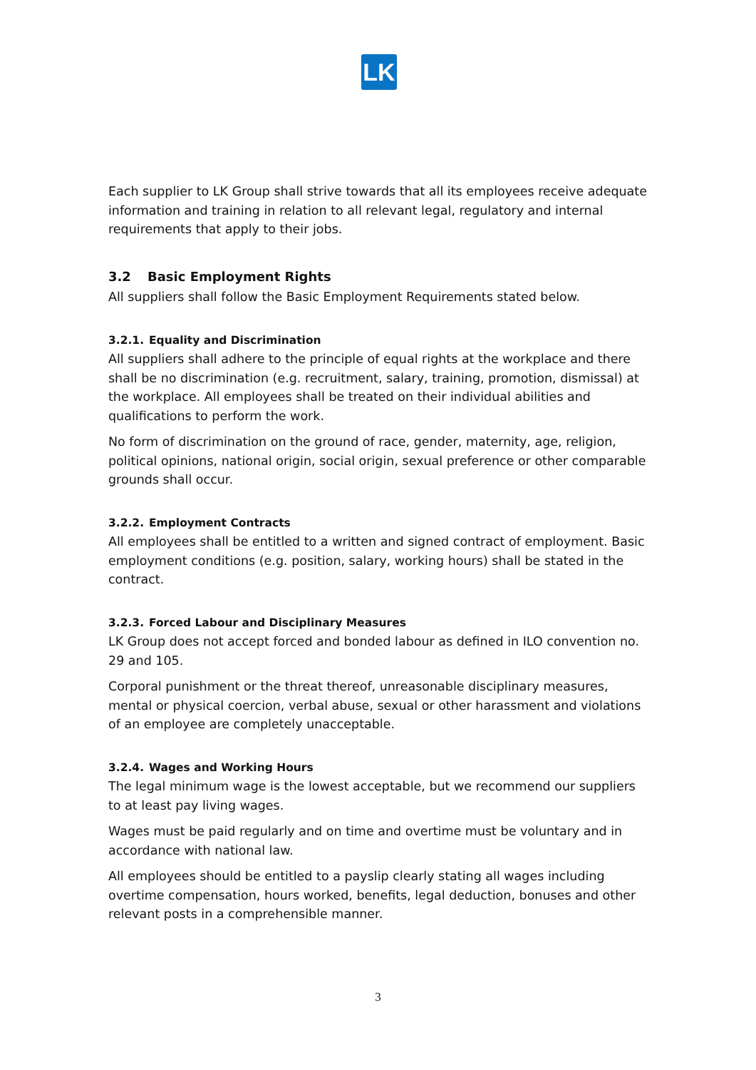LK
Each supplier to LK Group shall strive towards that all its employees receive adequate information and training in relation to all relevant legal, regulatory and internal requirements that apply to their jobs.
3.2 Basic Employment Rights
All suppliers shall follow the Basic Employment Requirements stated below.
3.2.1. Equality and Discrimination
All suppliers shall adhere to the principle of equal rights at the workplace and there shall be no discrimination (e.g. recruitment, salary, training, promotion, dismissal) at the workplace. All employees shall be treated on their individual abilities and qualifications to perform the work.
No form of discrimination on the ground of race, gender, maternity, age, religion, political opinions, national origin, social origin, sexual preference or other comparable grounds shall occur.
3.2.2. Employment Contracts
All employees shall be entitled to a written and signed contract of employment. Basic employment conditions (e.g. position, salary, working hours) shall be stated in the contract.
3.2.3. Forced Labour and Disciplinary Measures
LK Group does not accept forced and bonded labour as defined in ILO convention no. 29 and 105.
Corporal punishment or the threat thereof, unreasonable disciplinary measures, mental or physical coercion, verbal abuse, sexual or other harassment and violations of an employee are completely unacceptable.
3.2.4. Wages and Working Hours
The legal minimum wage is the lowest acceptable, but we recommend our suppliers to at least pay living wages.
Wages must be paid regularly and on time and overtime must be voluntary and in accordance with national law.
All employees should be entitled to a payslip clearly stating all wages including overtime compensation, hours worked, benefits, legal deduction, bonuses and other relevant posts in a comprehensible manner.
3